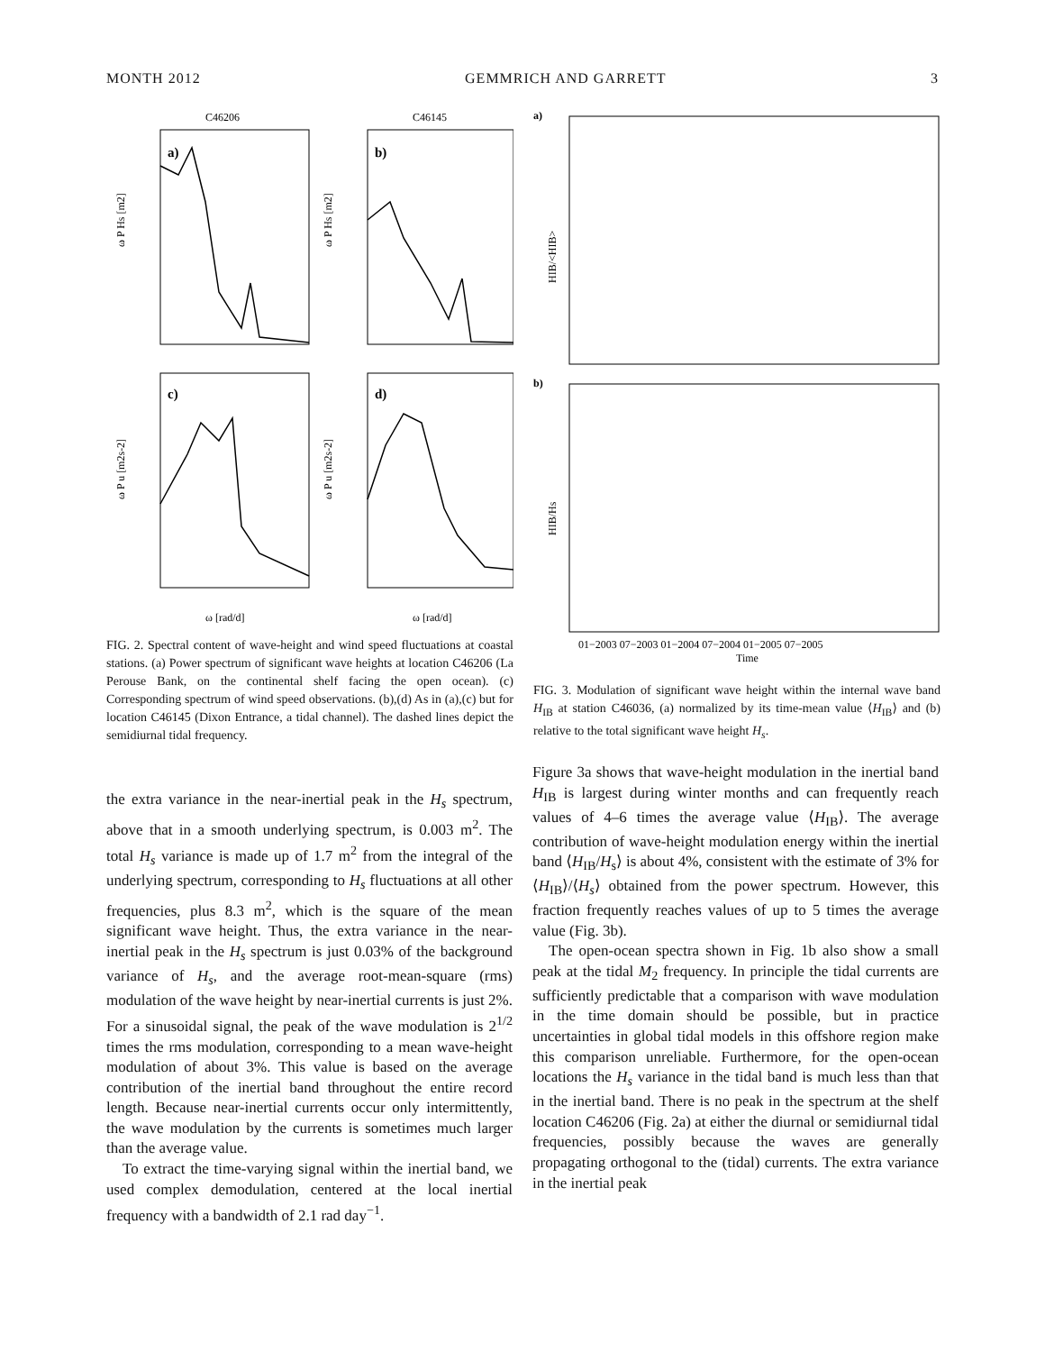MONTH 2012 GEMMRICH AND GARRETT 3
C46206
C46145
a)
b)
c)
d)
ω P Hs [m2]
ω P Hs [m2]
ω P u [m2s-2]
ω P u [m2s-2]
ω [rad/d]
ω [rad/d]
FIG. 2. Spectral content of wave-height and wind speed fluctuations at coastal stations. (a) Power spectrum of significant wave heights at location C46206 (La Perouse Bank, on the continental shelf facing the open ocean). (c) Corresponding spectrum of wind speed observations. (b),(d) As in (a),(c) but for location C46145 (Dixon Entrance, a tidal channel). The dashed lines depict the semidiurnal tidal frequency.
a)
b)
HIB/<HIB>
HIB/Hs
01−2003 07−2003 01−2004 07−2004 01−2005 07−2005
Time
FIG. 3. Modulation of significant wave height within the internal wave band H<sub>IB</sub> at station C46036, (a) normalized by its time-mean value ⟨H<sub>IB</sub>⟩ and (b) relative to the total significant wave height H<sub>s</sub>.
the extra variance in the near-inertial peak in the H<sub>s</sub> spectrum, above that in a smooth underlying spectrum, is 0.003 m<sup>2</sup>. The total H<sub>s</sub> variance is made up of 1.7 m<sup>2</sup> from the integral of the underlying spectrum, corresponding to H<sub>s</sub> fluctuations at all other frequencies, plus 8.3 m<sup>2</sup>, which is the square of the mean significant wave height. Thus, the extra variance in the near-inertial peak in the H<sub>s</sub> spectrum is just 0.03% of the background variance of H<sub>s</sub>, and the average root-mean-square (rms) modulation of the wave height by near-inertial currents is just 2%. For a sinusoidal signal, the peak of the wave modulation is 2<sup>1/2</sup> times the rms modulation, corresponding to a mean wave-height modulation of about 3%. This value is based on the average contribution of the inertial band throughout the entire record length. Because near-inertial currents occur only intermittently, the wave modulation by the currents is sometimes much larger than the average value.
To extract the time-varying signal within the inertial band, we used complex demodulation, centered at the local inertial frequency with a bandwidth of 2.1 rad day<sup>−1</sup>.
Figure 3a shows that wave-height modulation in the inertial band H<sub>IB</sub> is largest during winter months and can frequently reach values of 4–6 times the average value ⟨H<sub>IB</sub>⟩. The average contribution of wave-height modulation energy within the inertial band ⟨H<sub>IB</sub>/H<sub>s</sub>⟩ is about 4%, consistent with the estimate of 3% for ⟨H<sub>IB</sub>⟩/⟨H<sub>s</sub>⟩ obtained from the power spectrum. However, this fraction frequently reaches values of up to 5 times the average value (Fig. 3b).
The open-ocean spectra shown in Fig. 1b also show a small peak at the tidal M<sub>2</sub> frequency. In principle the tidal currents are sufficiently predictable that a comparison with wave modulation in the time domain should be possible, but in practice uncertainties in global tidal models in this offshore region make this comparison unreliable. Furthermore, for the open-ocean locations the H<sub>s</sub> variance in the tidal band is much less than that in the inertial band. There is no peak in the spectrum at the shelf location C46206 (Fig. 2a) at either the diurnal or semidiurnal tidal frequencies, possibly because the waves are generally propagating orthogonal to the (tidal) currents. The extra variance in the inertial peak